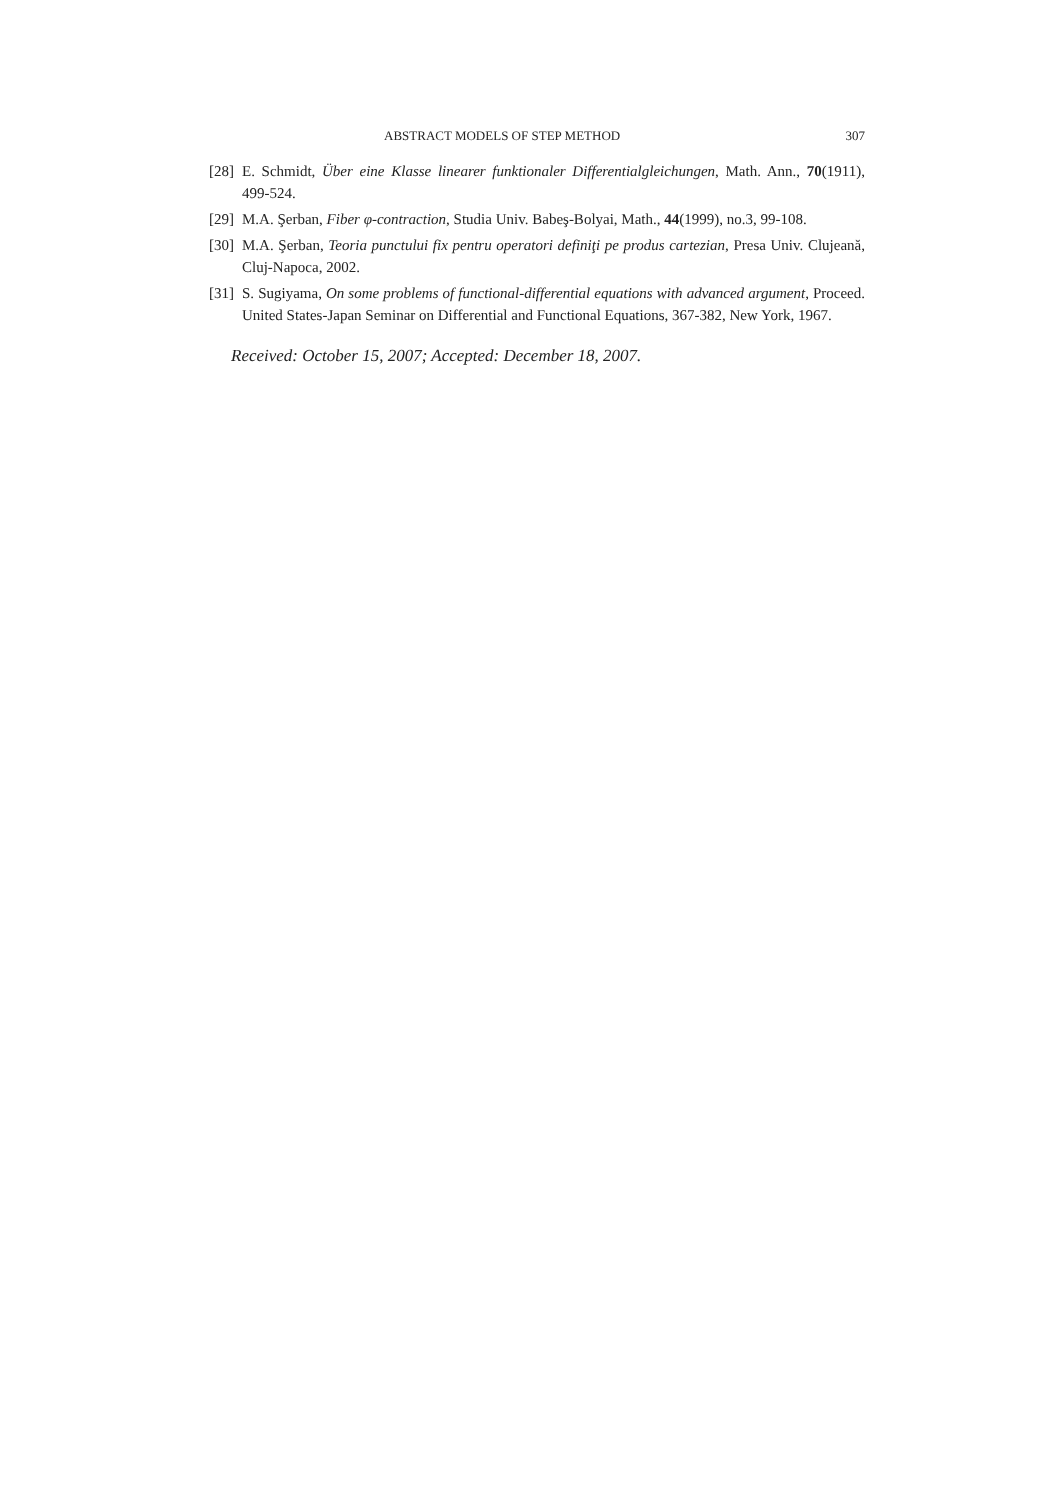ABSTRACT MODELS OF STEP METHOD 307
[28] E. Schmidt, Über eine Klasse linearer funktionaler Differentialgleichungen, Math. Ann., 70(1911), 499-524.
[29] M.A. Şerban, Fiber φ-contraction, Studia Univ. Babeş-Bolyai, Math., 44(1999), no.3, 99-108.
[30] M.A. Şerban, Teoria punctului fix pentru operatori definiţi pe produs cartezian, Presa Univ. Clujeană, Cluj-Napoca, 2002.
[31] S. Sugiyama, On some problems of functional-differential equations with advanced argument, Proceed. United States-Japan Seminar on Differential and Functional Equations, 367-382, New York, 1967.
Received: October 15, 2007; Accepted: December 18, 2007.